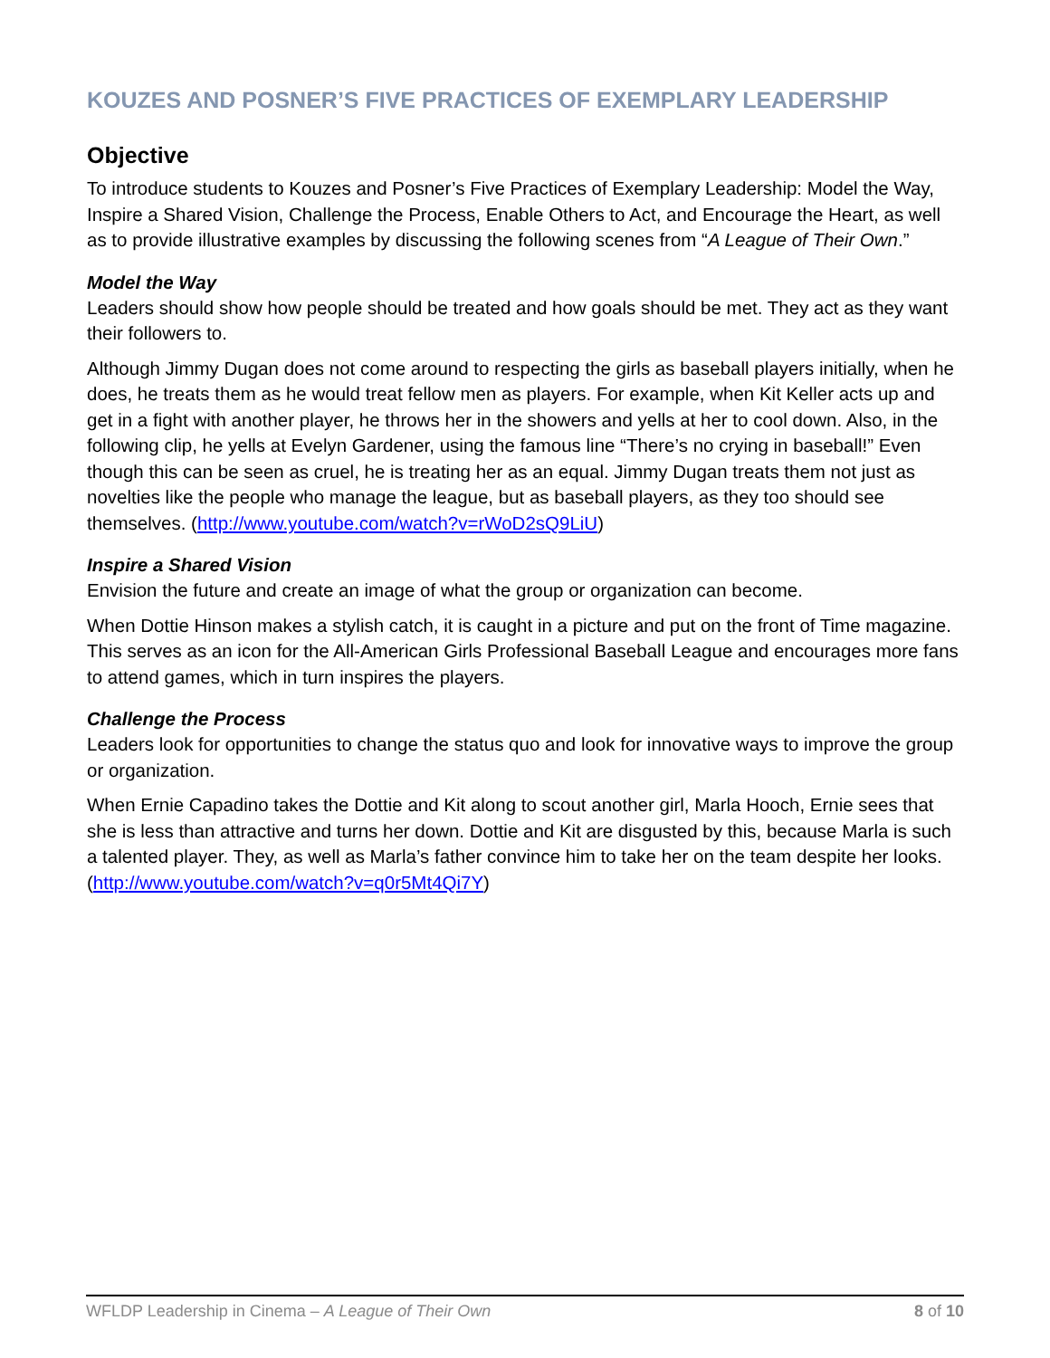KOUZES AND POSNER’S FIVE PRACTICES OF EXEMPLARY LEADERSHIP
Objective
To introduce students to Kouzes and Posner’s Five Practices of Exemplary Leadership: Model the Way, Inspire a Shared Vision, Challenge the Process, Enable Others to Act, and Encourage the Heart, as well as to provide illustrative examples by discussing the following scenes from “A League of Their Own.”
Model the Way
Leaders should show how people should be treated and how goals should be met. They act as they want their followers to.
Although Jimmy Dugan does not come around to respecting the girls as baseball players initially, when he does, he treats them as he would treat fellow men as players. For example, when Kit Keller acts up and get in a fight with another player, he throws her in the showers and yells at her to cool down. Also, in the following clip, he yells at Evelyn Gardener, using the famous line “There’s no crying in baseball!” Even though this can be seen as cruel, he is treating her as an equal. Jimmy Dugan treats them not just as novelties like the people who manage the league, but as baseball players, as they too should see themselves. (http://www.youtube.com/watch?v=rWoD2sQ9LiU)
Inspire a Shared Vision
Envision the future and create an image of what the group or organization can become.
When Dottie Hinson makes a stylish catch, it is caught in a picture and put on the front of Time magazine. This serves as an icon for the All-American Girls Professional Baseball League and encourages more fans to attend games, which in turn inspires the players.
Challenge the Process
Leaders look for opportunities to change the status quo and look for innovative ways to improve the group or organization.
When Ernie Capadino takes the Dottie and Kit along to scout another girl, Marla Hooch, Ernie sees that she is less than attractive and turns her down. Dottie and Kit are disgusted by this, because Marla is such a talented player. They, as well as Marla’s father convince him to take her on the team despite her looks. (http://www.youtube.com/watch?v=q0r5Mt4Qi7Y)
WFLDP Leadership in Cinema – A League of Their Own 8 of 10